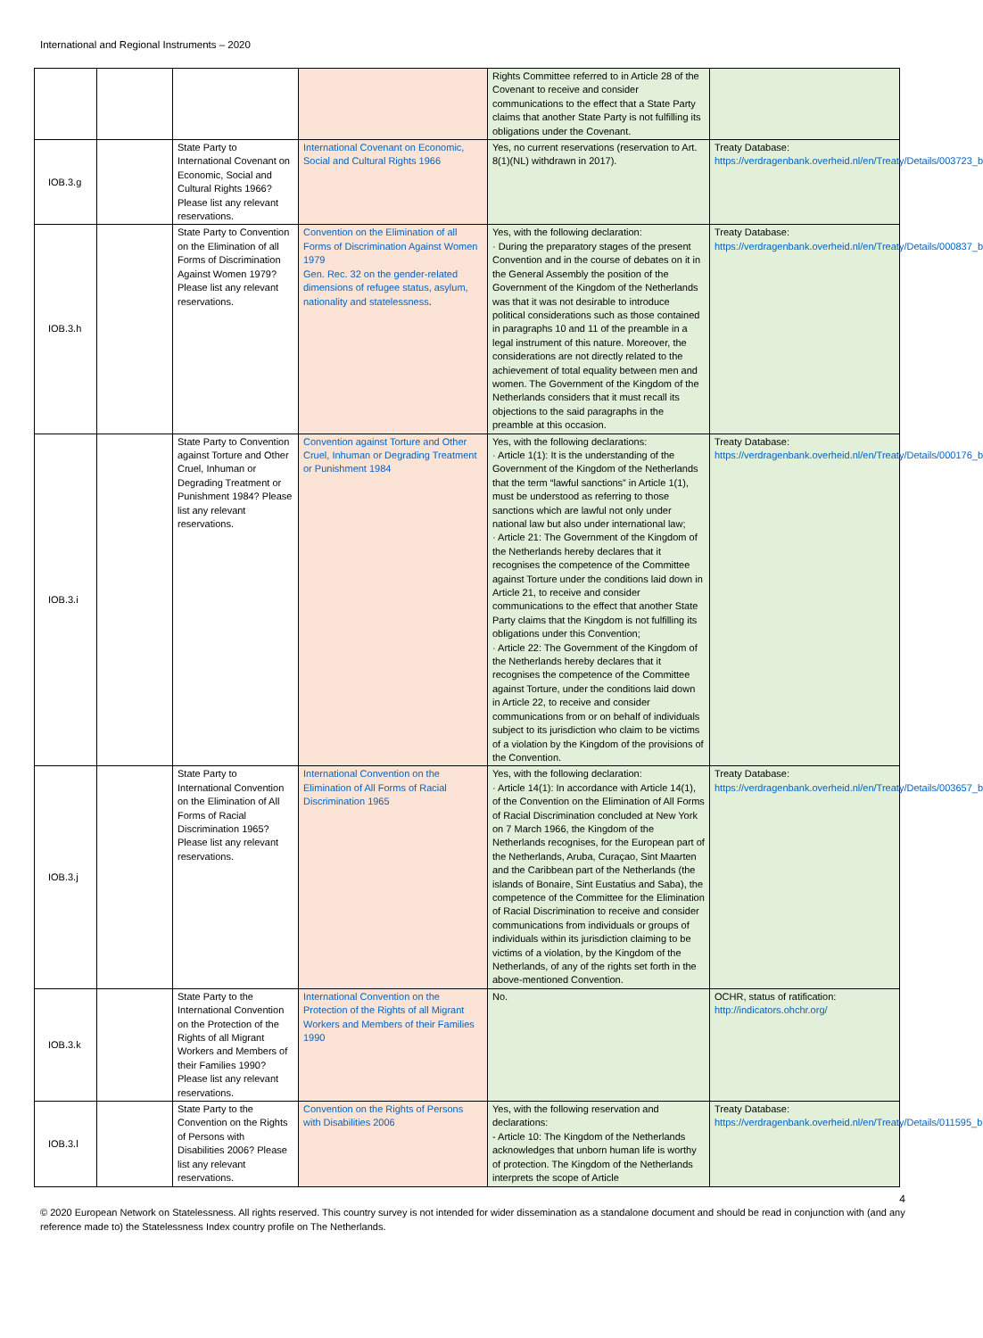International and Regional Instruments – 2020
| | | | | Rights Committee referred to in Article 28 of the Covenant to receive and consider communications to the effect that a State Party claims that another State Party is not fulfilling its obligations under the Covenant. | |
| IOB.3.g | | State Party to International Covenant on Economic, Social and Cultural Rights 1966? Please list any relevant reservations. | International Covenant on Economic, Social and Cultural Rights 1966 | Yes, no current reservations (reservation to Art. 8(1)(NL) withdrawn in 2017). | Treaty Database: https://verdragenbank.overheid.nl/en/Treaty/Details/003723_b |
| IOB.3.h | | State Party to Convention on the Elimination of all Forms of Discrimination Against Women 1979? Please list any relevant reservations. | Convention on the Elimination of all Forms of Discrimination Against Women 1979 Gen. Rec. 32 on the gender-related dimensions of refugee status, asylum, nationality and statelessness . | Yes, with the following declaration: · During the preparatory stages of the present Convention and in the course of debates on it in the General Assembly the position of the Government of the Kingdom of the Netherlands was that it was not desirable to introduce political considerations such as those contained in paragraphs 10 and 11 of the preamble in a legal instrument of this nature. Moreover, the considerations are not directly related to the achievement of total equality between men and women. The Government of the Kingdom of the Netherlands considers that it must recall its objections to the said paragraphs in the preamble at this occasion. | Treaty Database: https://verdragenbank.overheid.nl/en/Treaty/Details/000837_b |
| IOB.3.i | | State Party to Convention against Torture and Other Cruel, Inhuman or Degrading Treatment or Punishment 1984? Please list any relevant reservations. | Convention against Torture and Other Cruel, Inhuman or Degrading Treatment or Punishment 1984 | Yes, with the following declarations: · Article 1(1): It is the understanding of the Government of the Kingdom of the Netherlands that the term “lawful sanctions” in Article 1(1), must be understood as referring to those sanctions which are lawful not only under national law but also under international law; · Article 21: The Government of the Kingdom of the Netherlands hereby declares that it recognises the competence of the Committee against Torture under the conditions laid down in Article 21, to receive and consider communications to the effect that another State Party claims that the Kingdom is not fulfilling its obligations under this Convention; · Article 22: The Government of the Kingdom of the Netherlands hereby declares that it recognises the competence of the Committee against Torture, under the conditions laid down in Article 22, to receive and consider communications from or on behalf of individuals subject to its jurisdiction who claim to be victims of a violation by the Kingdom of the provisions of the Convention. | Treaty Database: https://verdragenbank.overheid.nl/en/Treaty/Details/000176_b |
| IOB.3.j | | State Party to International Convention on the Elimination of All Forms of Racial Discrimination 1965? Please list any relevant reservations. | International Convention on the Elimination of All Forms of Racial Discrimination 1965 | Yes, with the following declaration: · Article 14(1): In accordance with Article 14(1), of the Convention on the Elimination of All Forms of Racial Discrimination concluded at New York on 7 March 1966, the Kingdom of the Netherlands recognises, for the European part of the Netherlands, Aruba, Curaçao, Sint Maarten and the Caribbean part of the Netherlands (the islands of Bonaire, Sint Eustatius and Saba), the competence of the Committee for the Elimination of Racial Discrimination to receive and consider communications from individuals or groups of individuals within its jurisdiction claiming to be victims of a violation, by the Kingdom of the Netherlands, of any of the rights set forth in the above-mentioned Convention. | Treaty Database: https://verdragenbank.overheid.nl/en/Treaty/Details/003657_b |
| IOB.3.k | | State Party to the International Convention on the Protection of the Rights of all Migrant Workers and Members of their Families 1990? Please list any relevant reservations. | International Convention on the Protection of the Rights of all Migrant Workers and Members of their Families 1990 | No. | OCHR, status of ratification: http://indicators.ohchr.org/ |
| IOB.3.l | | State Party to the Convention on the Rights of Persons with Disabilities 2006? Please list any relevant reservations. | Convention on the Rights of Persons with Disabilities 2006 | Yes, with the following reservation and declarations: - Article 10: The Kingdom of the Netherlands acknowledges that unborn human life is worthy of protection. The Kingdom of the Netherlands interprets the scope of Article | Treaty Database: https://verdragenbank.overheid.nl/en/Treaty/Details/011595_b |
4
© 2020 European Network on Statelessness. All rights reserved. This country survey is not intended for wider dissemination as a standalone document and should be read in conjunction with (and any reference made to) the Statelessness Index country profile on The Netherlands.